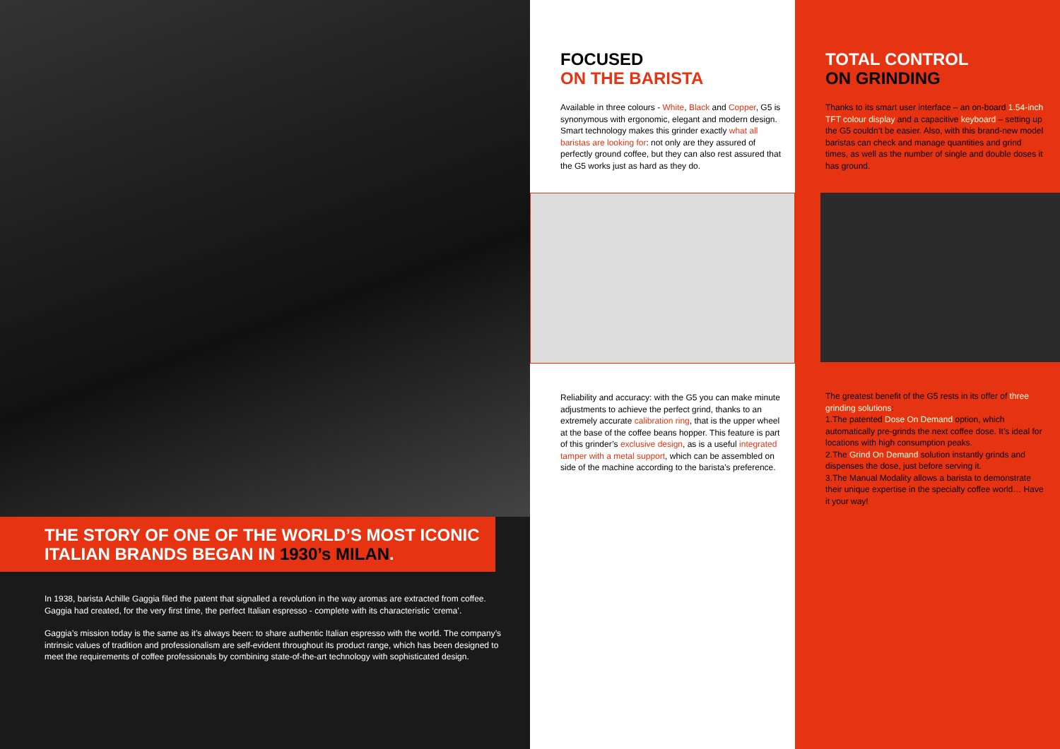THE STORY OF ONE OF THE WORLD’S MOST ICONIC ITALIAN BRANDS BEGAN IN 1930’s MILAN.
In 1938, barista Achille Gaggia filed the patent that signalled a revolution in the way aromas are extracted from coffee. Gaggia had created, for the very first time, the perfect Italian espresso - complete with its characteristic ‘crema’.
Gaggia’s mission today is the same as it’s always been: to share authentic Italian espresso with the world. The company’s intrinsic values of tradition and professionalism are self-evident throughout its product range, which has been designed to meet the requirements of coffee professionals by combining state-of-the-art technology with sophisticated design.
FOCUSED
ON THE BARISTA
Available in three colours - White, Black and Copper, G5 is synonymous with ergonomic, elegant and modern design. Smart technology makes this grinder exactly what all baristas are looking for: not only are they assured of perfectly ground coffee, but they can also rest assured that the G5 works just as hard as they do.
Reliability and accuracy: with the G5 you can make minute adjustments to achieve the perfect grind, thanks to an extremely accurate calibration ring, that is the upper wheel at the base of the coffee beans hopper. This feature is part of this grinder’s exclusive design, as is a useful integrated tamper with a metal support, which can be assembled on side of the machine according to the barista’s preference.
TOTAL CONTROL
ON GRINDING
Thanks to its smart user interface – an on-board 1.54-inch TFT colour display and a capacitive keyboard – setting up the G5 couldn’t be easier. Also, with this brand-new model baristas can check and manage quantities and grind times, as well as the number of single and double doses it has ground.
The greatest benefit of the G5 rests in its offer of three grinding solutions:
1.The patented Dose On Demand option, which automatically pre-grinds the next coffee dose. It’s ideal for locations with high consumption peaks.
2.The Grind On Demand solution instantly grinds and dispenses the dose, just before serving it.
3.The Manual Modality allows a barista to demonstrate their unique expertise in the specialty coffee world… Have it your way!